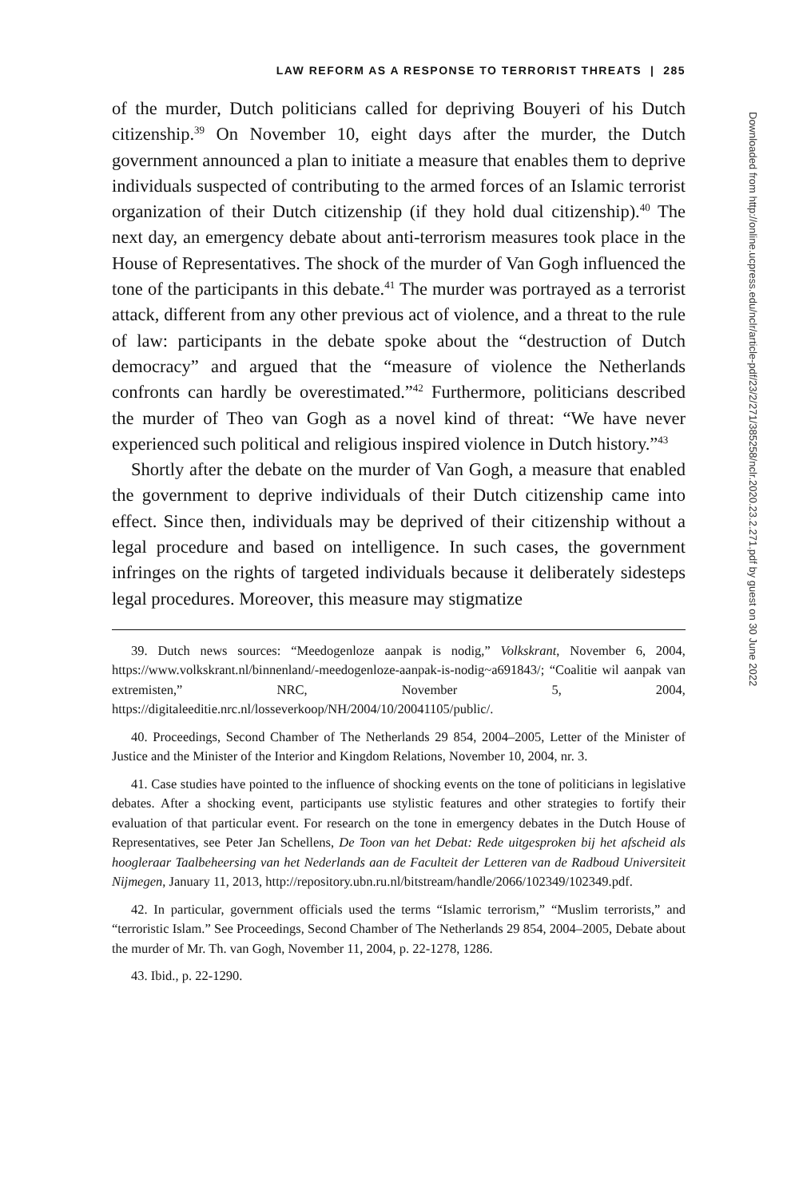LAW REFORM AS A RESPONSE TO TERRORIST THREATS | 285
of the murder, Dutch politicians called for depriving Bouyeri of his Dutch citizenship.<sup>39</sup> On November 10, eight days after the murder, the Dutch government announced a plan to initiate a measure that enables them to deprive individuals suspected of contributing to the armed forces of an Islamic terrorist organization of their Dutch citizenship (if they hold dual citizenship).<sup>40</sup> The next day, an emergency debate about anti-terrorism measures took place in the House of Representatives. The shock of the murder of Van Gogh influenced the tone of the participants in this debate.<sup>41</sup> The murder was portrayed as a terrorist attack, different from any other previous act of violence, and a threat to the rule of law: participants in the debate spoke about the “destruction of Dutch democracy” and argued that the “measure of violence the Netherlands confronts can hardly be overestimated.”<sup>42</sup> Furthermore, politicians described the murder of Theo van Gogh as a novel kind of threat: “We have never experienced such political and religious inspired violence in Dutch history.”<sup>43</sup>
Shortly after the debate on the murder of Van Gogh, a measure that enabled the government to deprive individuals of their Dutch citizenship came into effect. Since then, individuals may be deprived of their citizenship without a legal procedure and based on intelligence. In such cases, the government infringes on the rights of targeted individuals because it deliberately sidesteps legal procedures. Moreover, this measure may stigmatize
39. Dutch news sources: “Meedogenloze aanpak is nodig,” Volkskrant, November 6, 2004, https://www.volkskrant.nl/binnenland/-meedogenloze-aanpak-is-nodig~a691843/; “Coalitie wil aanpak van extremisten,” NRC, November 5, 2004, https://digitaleeditie.nrc.nl/losseverkoop/NH/2004/10/20041105/public/.
40. Proceedings, Second Chamber of The Netherlands 29 854, 2004–2005, Letter of the Minister of Justice and the Minister of the Interior and Kingdom Relations, November 10, 2004, nr. 3.
41. Case studies have pointed to the influence of shocking events on the tone of politicians in legislative debates. After a shocking event, participants use stylistic features and other strategies to fortify their evaluation of that particular event. For research on the tone in emergency debates in the Dutch House of Representatives, see Peter Jan Schellens, De Toon van het Debat: Rede uitgesproken bij het afscheid als hoogleraar Taalbeheersing van het Nederlands aan de Faculteit der Letteren van de Radboud Universiteit Nijmegen, January 11, 2013, http://repository.ubn.ru.nl/bitstream/handle/2066/102349/102349.pdf.
42. In particular, government officials used the terms “Islamic terrorism,” “Muslim terrorists,” and “terroristic Islam.” See Proceedings, Second Chamber of The Netherlands 29 854, 2004–2005, Debate about the murder of Mr. Th. van Gogh, November 11, 2004, p. 22-1278, 1286.
43. Ibid., p. 22-1290.
Downloaded from http://online.ucpress.edu/nclr/article-pdf/23/2/271/385258/nclr.2020.23.2.271.pdf by guest on 30 June 2022